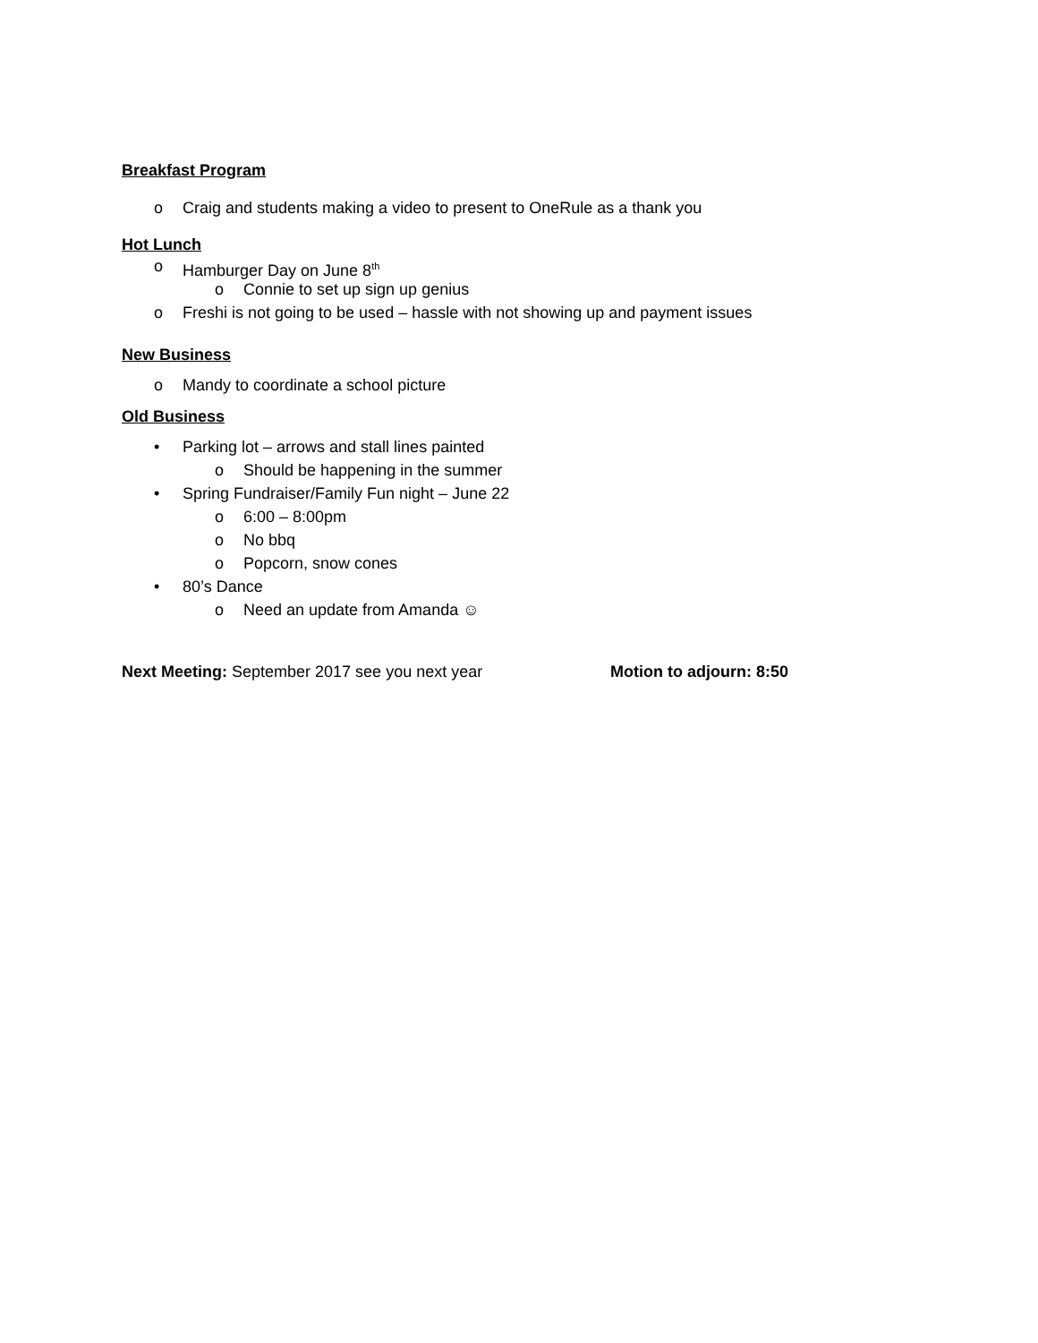Breakfast Program
o Craig and students making a video to present to OneRule as a thank you
Hot Lunch
o Hamburger Day on June 8<sup>th</sup>
o Connie to set up sign up genius
o Freshi is not going to be used – hassle with not showing up and payment issues
New Business
o Mandy to coordinate a school picture
Old Business
• Parking lot – arrows and stall lines painted
o Should be happening in the summer
• Spring Fundraiser/Family Fun night – June 22
o 6:00 – 8:00pm
o No bbq
o Popcorn, snow cones
• 80’s Dance
o Need an update from Amanda ☺
Next Meeting: September 2017 see you next year Motion to adjourn: 8:50